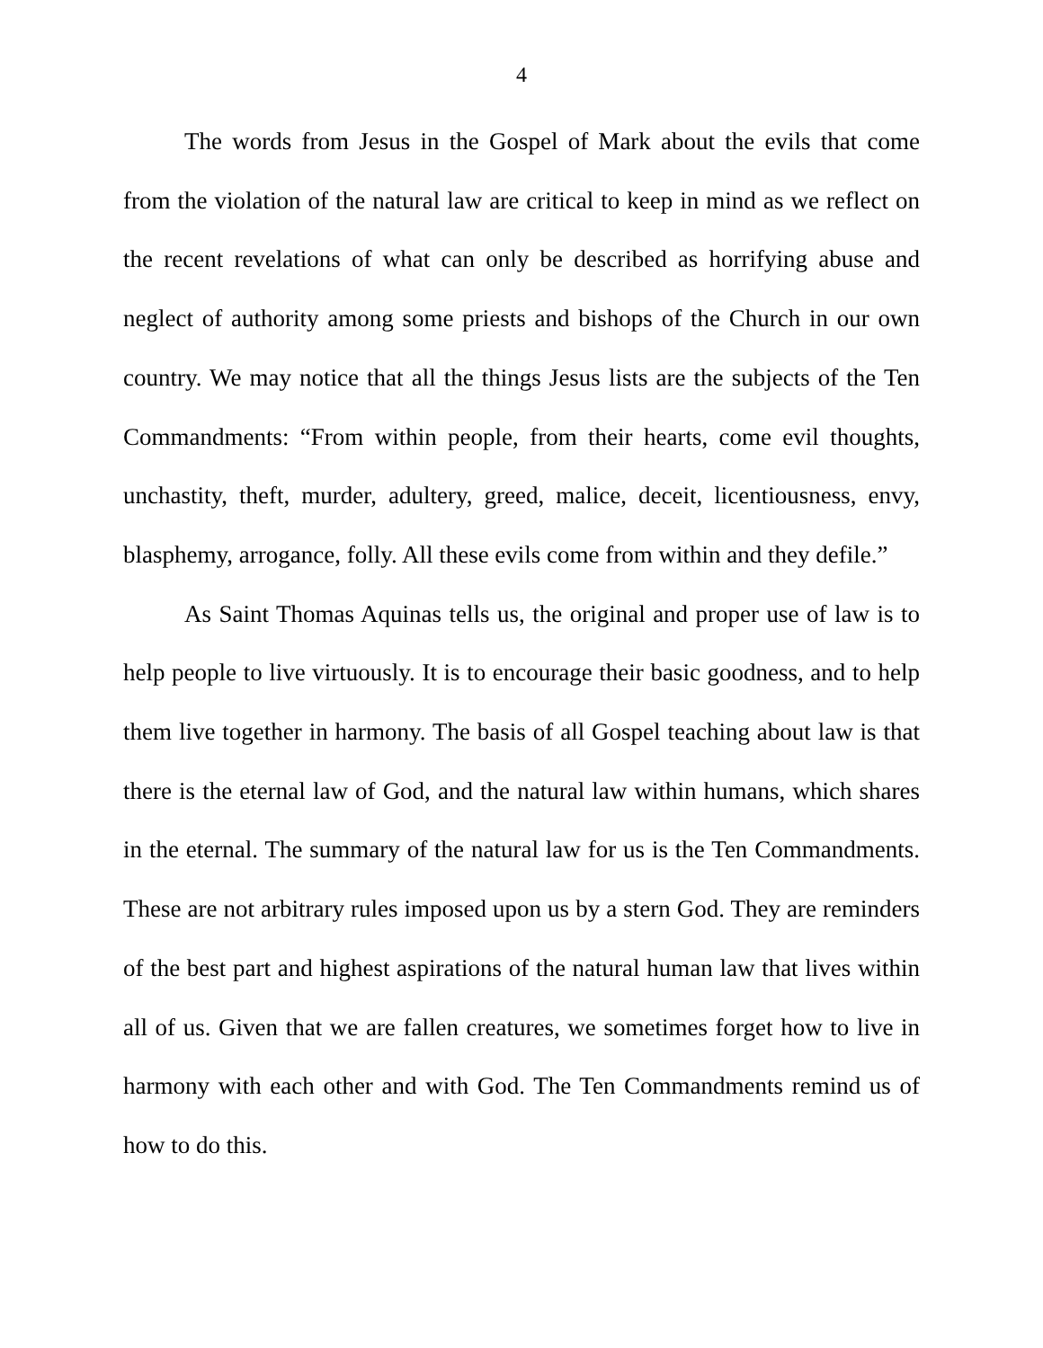4
The words from Jesus in the Gospel of Mark about the evils that come from the violation of the natural law are critical to keep in mind as we reflect on the recent revelations of what can only be described as horrifying abuse and neglect of authority among some priests and bishops of the Church in our own country. We may notice that all the things Jesus lists are the subjects of the Ten Commandments: “From within people, from their hearts, come evil thoughts, unchastity, theft, murder, adultery, greed, malice, deceit, licentiousness, envy, blasphemy, arrogance, folly. All these evils come from within and they defile.”
As Saint Thomas Aquinas tells us, the original and proper use of law is to help people to live virtuously. It is to encourage their basic goodness, and to help them live together in harmony. The basis of all Gospel teaching about law is that there is the eternal law of God, and the natural law within humans, which shares in the eternal. The summary of the natural law for us is the Ten Commandments. These are not arbitrary rules imposed upon us by a stern God. They are reminders of the best part and highest aspirations of the natural human law that lives within all of us. Given that we are fallen creatures, we sometimes forget how to live in harmony with each other and with God. The Ten Commandments remind us of how to do this.